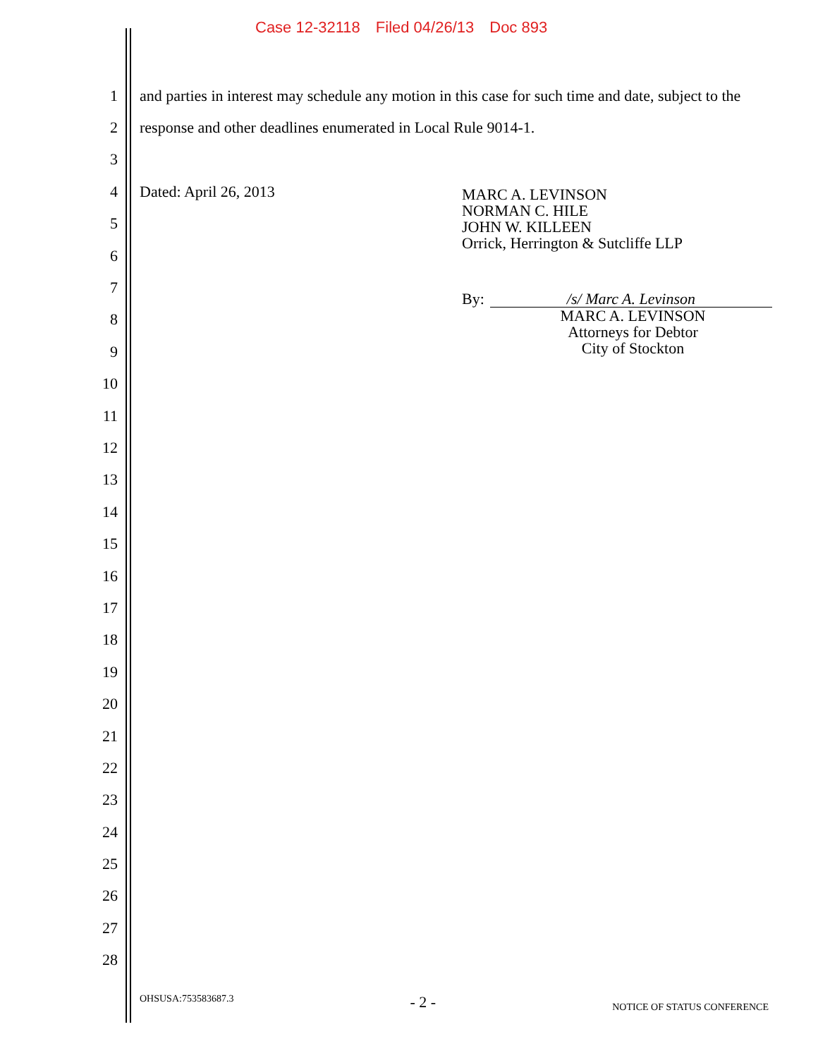Case 12-32118 Filed 04/26/13 Doc 893
1
and parties in interest may schedule any motion in this case for such time and date, subject to the
2
response and other deadlines enumerated in Local Rule 9014-1.
3
4 Dated: April 26, 2013
5
6
7
8
9
10
11
12
13
14
15
16
17
18
19
20
21
22
23
24
25
26
27
28
MARC A. LEVINSON
NORMAN C. HILE
JOHN W. KILLEEN
Orrick, Herrington & Sutcliffe LLP
By: /s/ Marc A. Levinson
MARC A. LEVINSON
Attorneys for Debtor
City of Stockton
OHSUSA:753583687.3 - 2 - NOTICE OF STATUS CONFERENCE